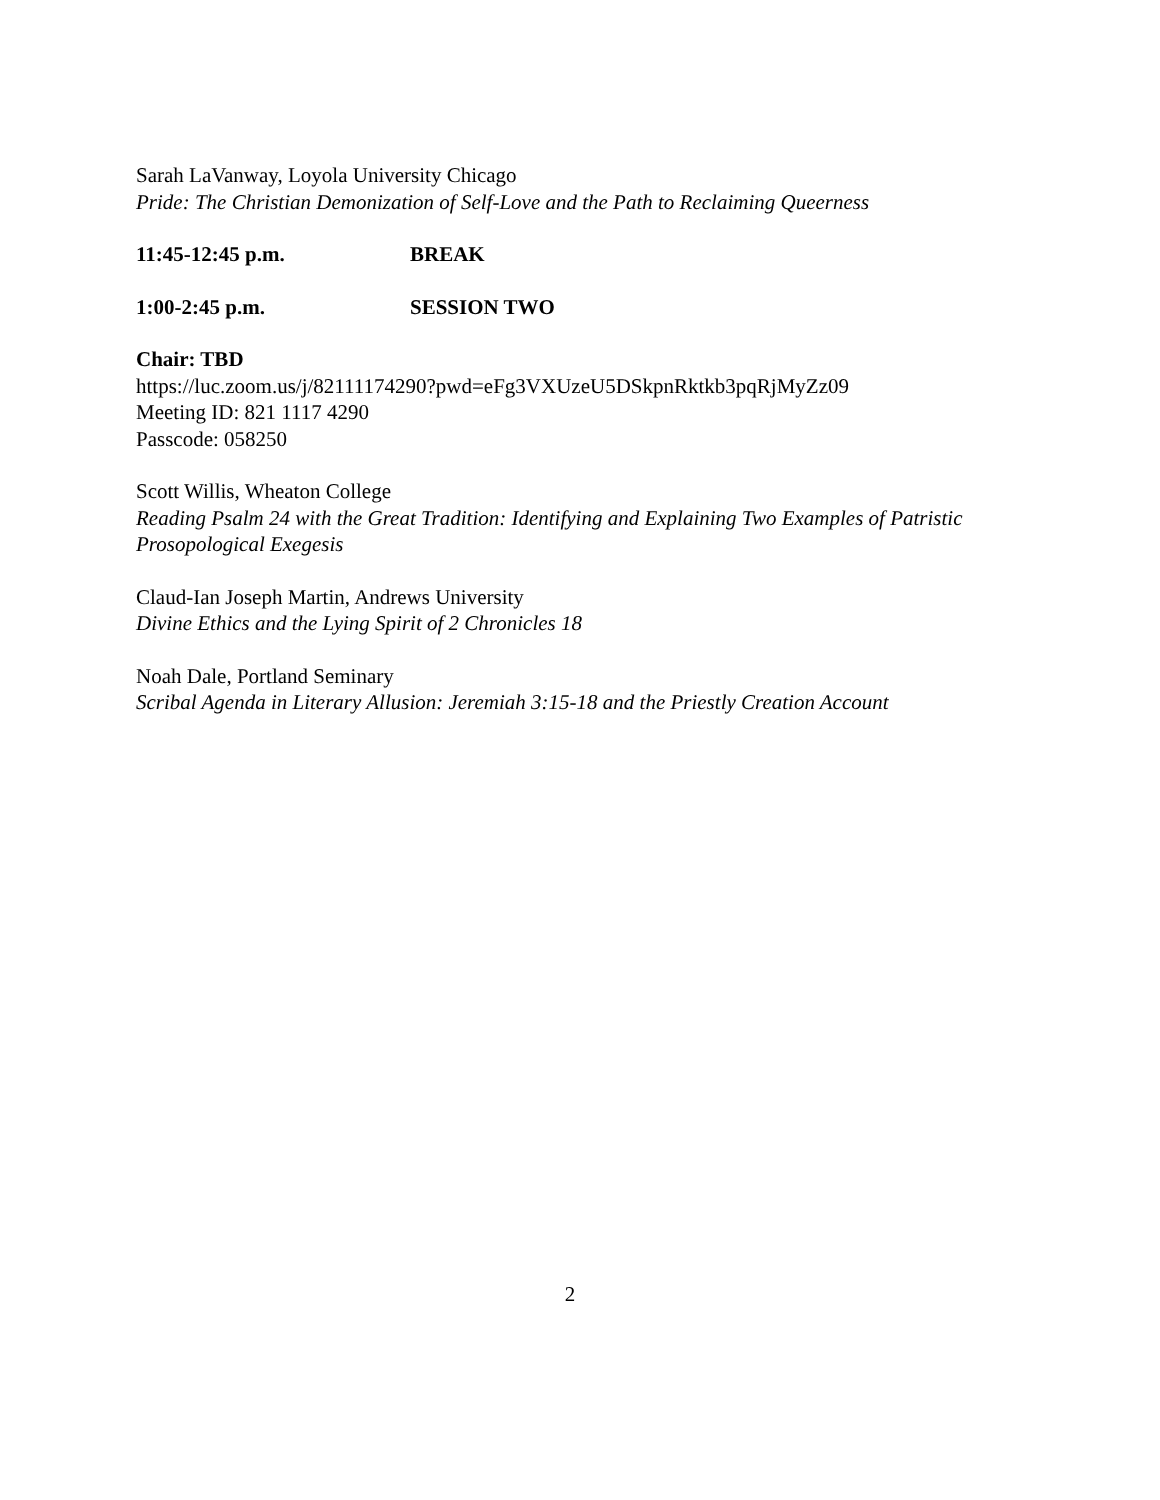Sarah LaVanway, Loyola University Chicago
Pride: The Christian Demonization of Self-Love and the Path to Reclaiming Queerness
11:45-12:45 p.m. BREAK
1:00-2:45 p.m. SESSION TWO
Chair: TBD
https://luc.zoom.us/j/82111174290?pwd=eFg3VXUzeU5DSkpnRktkb3pqRjMyZz09
Meeting ID: 821 1117 4290
Passcode: 058250
Scott Willis, Wheaton College
Reading Psalm 24 with the Great Tradition: Identifying and Explaining Two Examples of Patristic Prosopological Exegesis
Claud-Ian Joseph Martin, Andrews University
Divine Ethics and the Lying Spirit of 2 Chronicles 18
Noah Dale, Portland Seminary
Scribal Agenda in Literary Allusion: Jeremiah 3:15-18 and the Priestly Creation Account
2